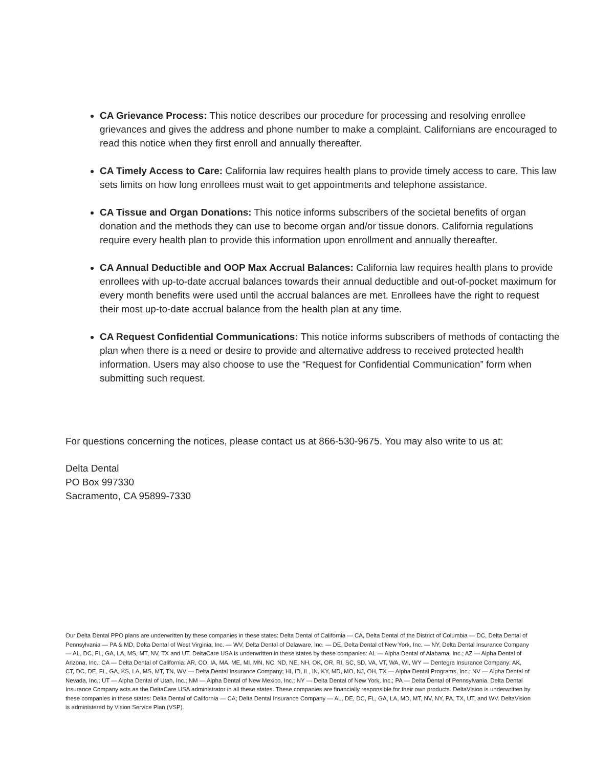CA Grievance Process: This notice describes our procedure for processing and resolving enrollee grievances and gives the address and phone number to make a complaint. Californians are encouraged to read this notice when they first enroll and annually thereafter.
CA Timely Access to Care: California law requires health plans to provide timely access to care. This law sets limits on how long enrollees must wait to get appointments and telephone assistance.
CA Tissue and Organ Donations: This notice informs subscribers of the societal benefits of organ donation and the methods they can use to become organ and/or tissue donors. California regulations require every health plan to provide this information upon enrollment and annually thereafter.
CA Annual Deductible and OOP Max Accrual Balances: California law requires health plans to provide enrollees with up-to-date accrual balances towards their annual deductible and out-of-pocket maximum for every month benefits were used until the accrual balances are met. Enrollees have the right to request their most up-to-date accrual balance from the health plan at any time.
CA Request Confidential Communications: This notice informs subscribers of methods of contacting the plan when there is a need or desire to provide and alternative address to received protected health information. Users may also choose to use the “Request for Confidential Communication” form when submitting such request.
For questions concerning the notices, please contact us at 866-530-9675. You may also write to us at:
Delta Dental
PO Box 997330
Sacramento, CA 95899-7330
Our Delta Dental PPO plans are underwritten by these companies in these states: Delta Dental of California — CA, Delta Dental of the District of Columbia — DC, Delta Dental of Pennsylvania — PA & MD, Delta Dental of West Virginia, Inc. — WV, Delta Dental of Delaware, Inc. — DE, Delta Dental of New York, Inc. — NY, Delta Dental Insurance Company — AL, DC, FL, GA, LA, MS, MT, NV, TX and UT. DeltaCare USA is underwritten in these states by these companies: AL — Alpha Dental of Alabama, Inc.; AZ — Alpha Dental of Arizona, Inc.; CA — Delta Dental of California; AR, CO, IA, MA, ME, MI, MN, NC, ND, NE, NH, OK, OR, RI, SC, SD, VA, VT, WA, WI, WY — Dentegra Insurance Company; AK, CT, DC, DE, FL, GA, KS, LA, MS, MT, TN, WV — Delta Dental Insurance Company; HI, ID, IL, IN, KY, MD, MO, NJ, OH, TX — Alpha Dental Programs, Inc.; NV — Alpha Dental of Nevada, Inc.; UT — Alpha Dental of Utah, Inc.; NM — Alpha Dental of New Mexico, Inc.; NY — Delta Dental of New York, Inc.; PA — Delta Dental of Pennsylvania. Delta Dental Insurance Company acts as the DeltaCare USA administrator in all these states. These companies are financially responsible for their own products. DeltaVision is underwritten by these companies in these states: Delta Dental of California — CA; Delta Dental Insurance Company — AL, DE, DC, FL, GA, LA, MD, MT, NV, NY, PA, TX, UT, and WV. DeltaVision is administered by Vision Service Plan (VSP).